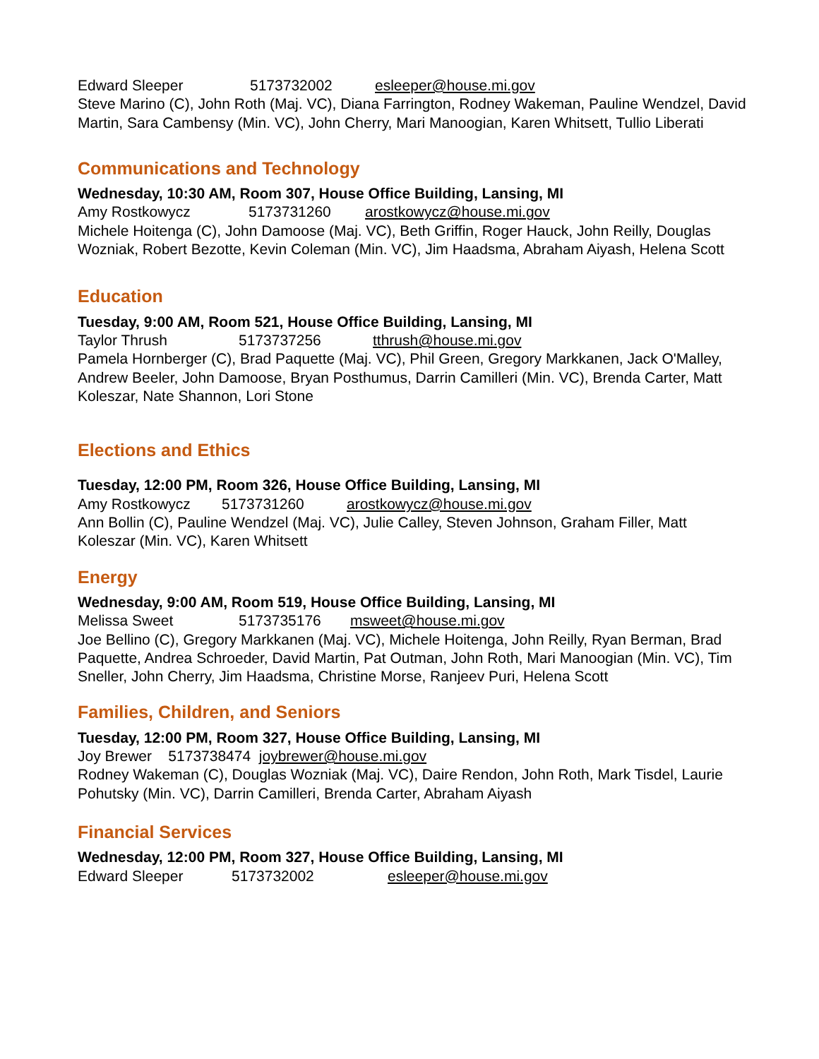Edward Sleeper 5173732002 esleeper@house.mi.gov
Steve Marino (C), John Roth (Maj. VC), Diana Farrington, Rodney Wakeman, Pauline Wendzel, David Martin, Sara Cambensy (Min. VC), John Cherry, Mari Manoogian, Karen Whitsett, Tullio Liberati
Communications and Technology
Wednesday, 10:30 AM, Room 307, House Office Building, Lansing, MI
Amy Rostkowycz 5173731260 arostkowycz@house.mi.gov
Michele Hoitenga (C), John Damoose (Maj. VC), Beth Griffin, Roger Hauck, John Reilly, Douglas Wozniak, Robert Bezotte, Kevin Coleman (Min. VC), Jim Haadsma, Abraham Aiyash, Helena Scott
Education
Tuesday, 9:00 AM, Room 521, House Office Building, Lansing, MI
Taylor Thrush 5173737256 tthrush@house.mi.gov
Pamela Hornberger (C), Brad Paquette (Maj. VC), Phil Green, Gregory Markkanen, Jack O'Malley, Andrew Beeler, John Damoose, Bryan Posthumus, Darrin Camilleri (Min. VC), Brenda Carter, Matt Koleszar, Nate Shannon, Lori Stone
Elections and Ethics
Tuesday, 12:00 PM, Room 326, House Office Building, Lansing, MI
Amy Rostkowycz 5173731260 arostkowycz@house.mi.gov
Ann Bollin (C), Pauline Wendzel (Maj. VC), Julie Calley, Steven Johnson, Graham Filler, Matt Koleszar (Min. VC), Karen Whitsett
Energy
Wednesday, 9:00 AM, Room 519, House Office Building, Lansing, MI
Melissa Sweet 5173735176 msweet@house.mi.gov
Joe Bellino (C), Gregory Markkanen (Maj. VC), Michele Hoitenga, John Reilly, Ryan Berman, Brad Paquette, Andrea Schroeder, David Martin, Pat Outman, John Roth, Mari Manoogian (Min. VC), Tim Sneller, John Cherry, Jim Haadsma, Christine Morse, Ranjeev Puri, Helena Scott
Families, Children, and Seniors
Tuesday, 12:00 PM, Room 327, House Office Building, Lansing, MI
Joy Brewer 5173738474 joybrewer@house.mi.gov
Rodney Wakeman (C), Douglas Wozniak (Maj. VC), Daire Rendon, John Roth, Mark Tisdel, Laurie Pohutsky (Min. VC), Darrin Camilleri, Brenda Carter, Abraham Aiyash
Financial Services
Wednesday, 12:00 PM, Room 327, House Office Building, Lansing, MI
Edward Sleeper 5173732002 esleeper@house.mi.gov